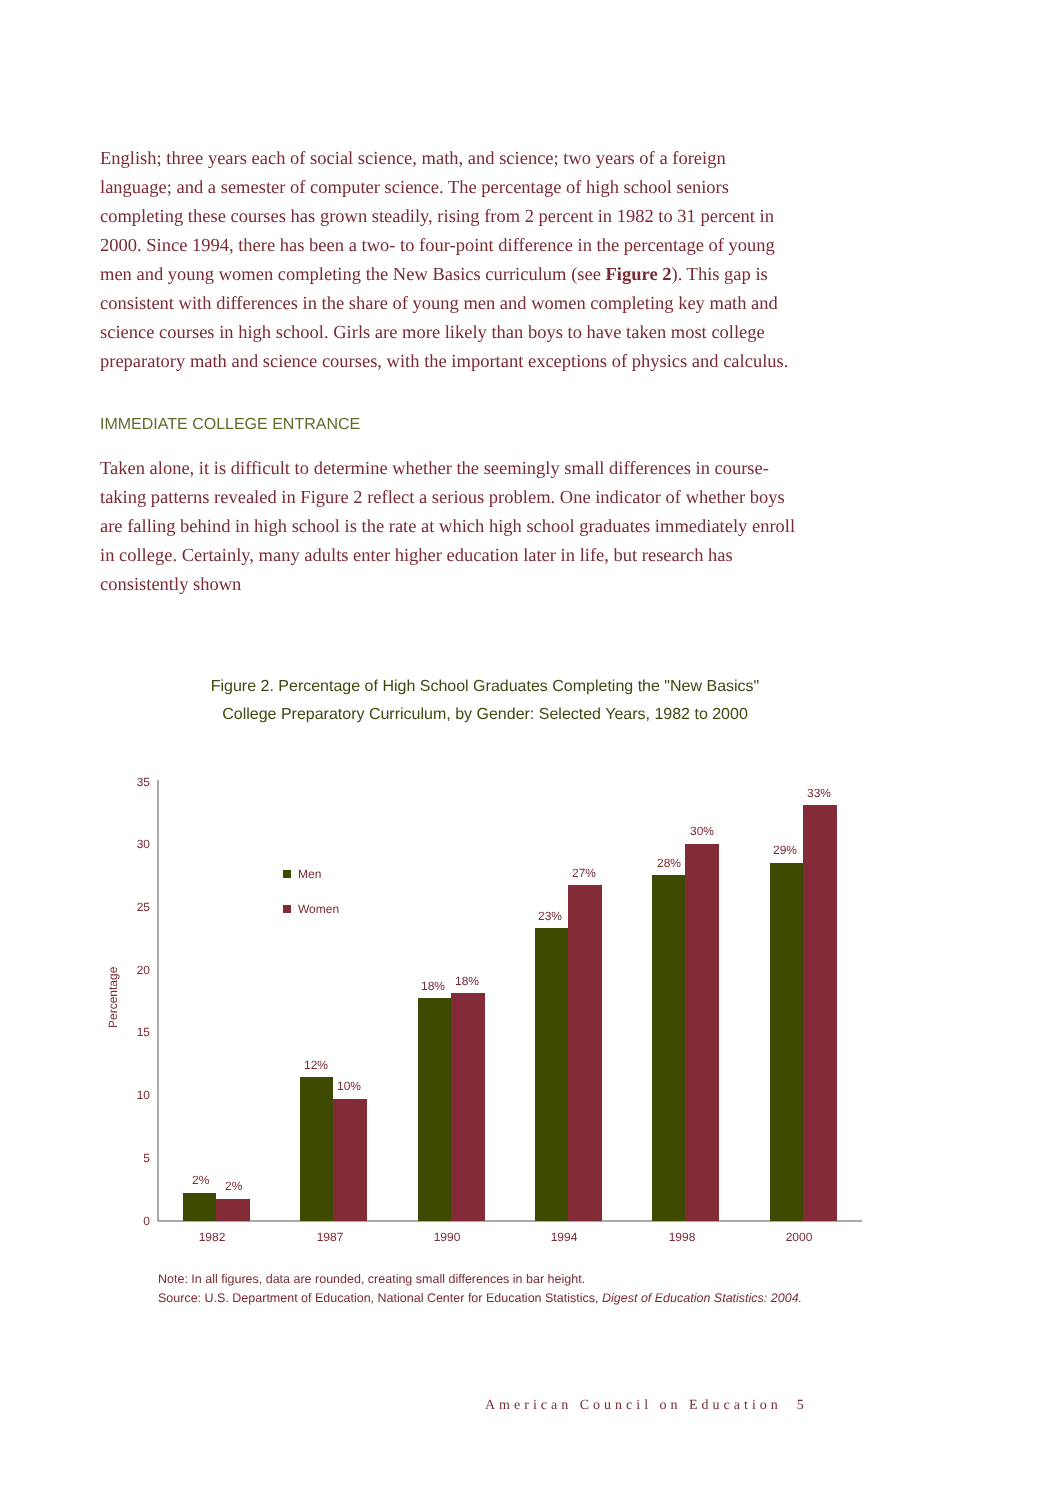English; three years each of social science, math, and science; two years of a foreign language; and a semester of computer science. The percentage of high school seniors completing these courses has grown steadily, rising from 2 percent in 1982 to 31 percent in 2000. Since 1994, there has been a two- to four-point difference in the percentage of young men and young women completing the New Basics curriculum (see Figure 2). This gap is consistent with differences in the share of young men and women completing key math and science courses in high school. Girls are more likely than boys to have taken most college preparatory math and science courses, with the important exceptions of physics and calculus.
IMMEDIATE COLLEGE ENTRANCE
Taken alone, it is difficult to determine whether the seemingly small differences in course-taking patterns revealed in Figure 2 reflect a serious problem. One indicator of whether boys are falling behind in high school is the rate at which high school graduates immediately enroll in college. Certainly, many adults enter higher education later in life, but research has consistently shown
Figure 2. Percentage of High School Graduates Completing the "New Basics"
College Preparatory Curriculum, by Gender: Selected Years, 1982 to 2000
0
5
10
15
20
25
30
35
Percentage
Men
Women
2%
2%
12%
10%
18%
18%
23%
27%
28%
30%
29%
33%
1982
1987
1990
1994
1998
2000
Note: In all figures, data are rounded, creating small differences in bar height.
Source: U.S. Department of Education, National Center for Education Statistics, Digest of Education Statistics: 2004.
American Council on Education 5